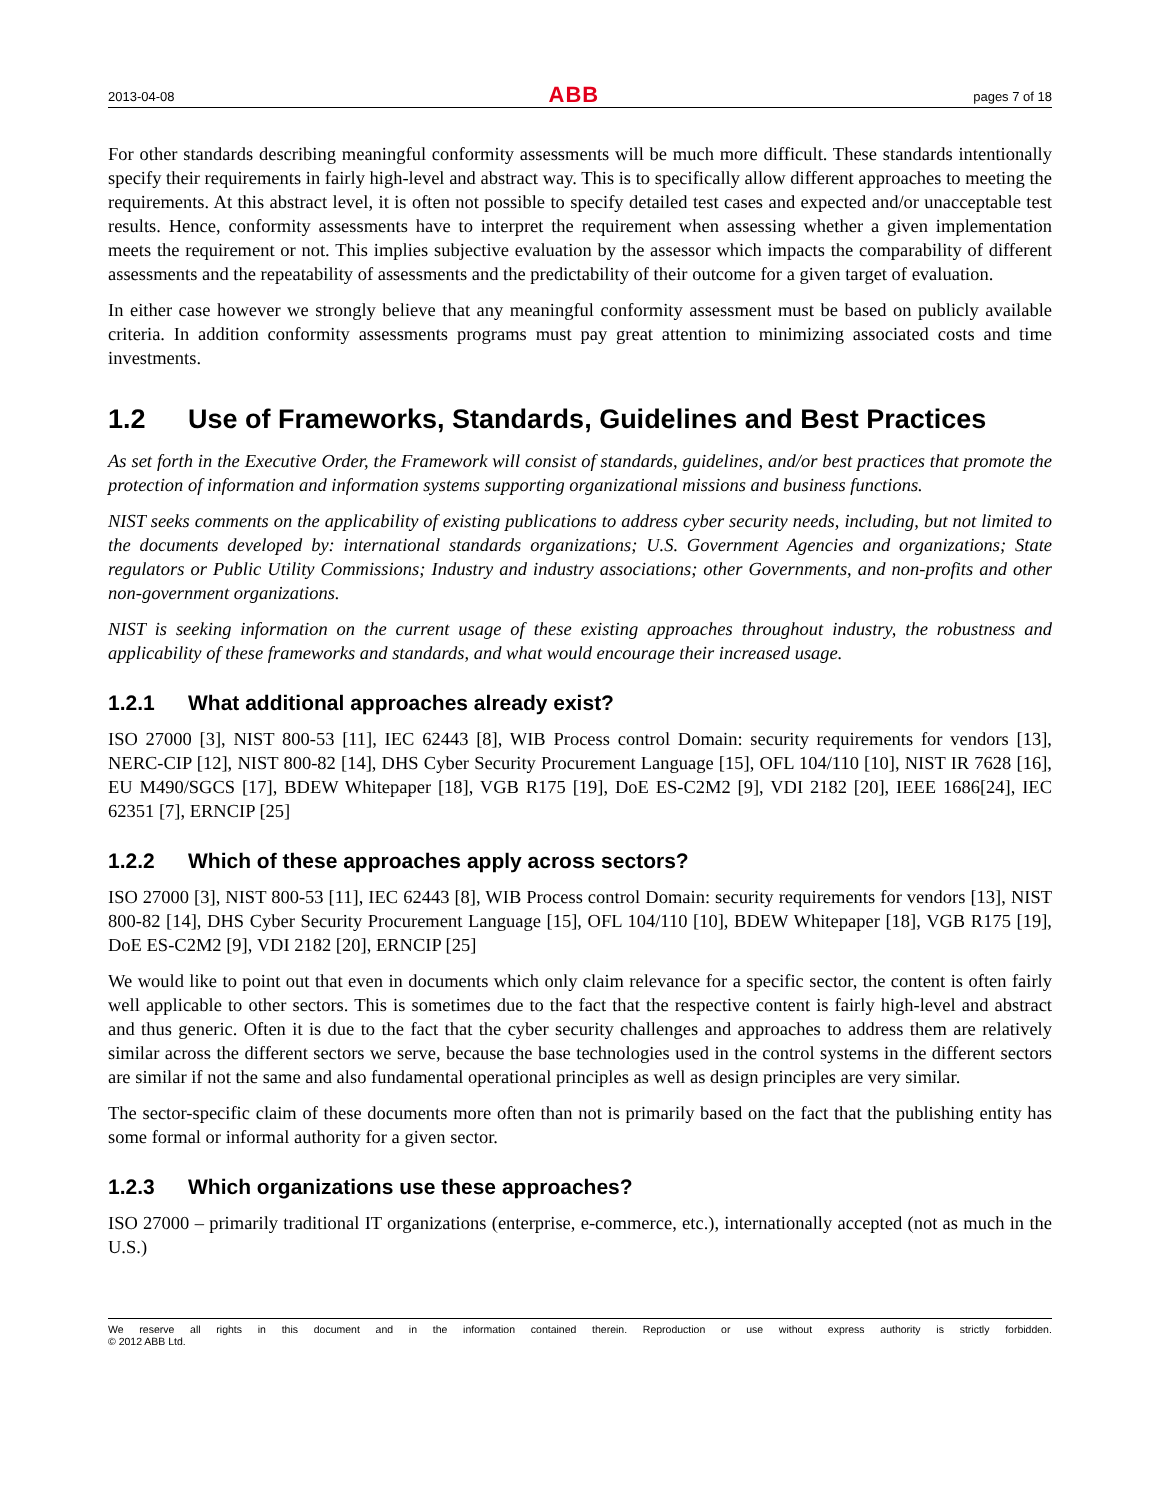2013-04-08 ABB pages 7 of 18
For other standards describing meaningful conformity assessments will be much more difficult. These standards intentionally specify their requirements in fairly high-level and abstract way. This is to specifically allow different approaches to meeting the requirements. At this abstract level, it is often not possible to specify detailed test cases and expected and/or unacceptable test results. Hence, conformity assessments have to interpret the requirement when assessing whether a given implementation meets the requirement or not. This implies subjective evaluation by the assessor which impacts the comparability of different assessments and the repeatability of assessments and the predictability of their outcome for a given target of evaluation.
In either case however we strongly believe that any meaningful conformity assessment must be based on publicly available criteria. In addition conformity assessments programs must pay great attention to minimizing associated costs and time investments.
1.2 Use of Frameworks, Standards, Guidelines and Best Practices
As set forth in the Executive Order, the Framework will consist of standards, guidelines, and/or best practices that promote the protection of information and information systems supporting organizational missions and business functions.
NIST seeks comments on the applicability of existing publications to address cyber security needs, including, but not limited to the documents developed by: international standards organizations; U.S. Government Agencies and organizations; State regulators or Public Utility Commissions; Industry and industry associations; other Governments, and non-profits and other non-government organizations.
NIST is seeking information on the current usage of these existing approaches throughout industry, the robustness and applicability of these frameworks and standards, and what would encourage their increased usage.
1.2.1 What additional approaches already exist?
ISO 27000 [3], NIST 800-53 [11], IEC 62443 [8], WIB Process control Domain: security requirements for vendors [13], NERC-CIP [12], NIST 800-82 [14], DHS Cyber Security Procurement Language [15], OFL 104/110 [10], NIST IR 7628 [16], EU M490/SGCS [17], BDEW Whitepaper [18], VGB R175 [19], DoE ES-C2M2 [9], VDI 2182 [20], IEEE 1686[24], IEC 62351 [7], ERNCIP [25]
1.2.2 Which of these approaches apply across sectors?
ISO 27000 [3], NIST 800-53 [11], IEC 62443 [8], WIB Process control Domain: security requirements for vendors [13], NIST 800-82 [14], DHS Cyber Security Procurement Language [15], OFL 104/110 [10], BDEW Whitepaper [18], VGB R175 [19], DoE ES-C2M2 [9], VDI 2182 [20], ERNCIP [25]
We would like to point out that even in documents which only claim relevance for a specific sector, the content is often fairly well applicable to other sectors. This is sometimes due to the fact that the respective content is fairly high-level and abstract and thus generic. Often it is due to the fact that the cyber security challenges and approaches to address them are relatively similar across the different sectors we serve, because the base technologies used in the control systems in the different sectors are similar if not the same and also fundamental operational principles as well as design principles are very similar.
The sector-specific claim of these documents more often than not is primarily based on the fact that the publishing entity has some formal or informal authority for a given sector.
1.2.3 Which organizations use these approaches?
ISO 27000 – primarily traditional IT organizations (enterprise, e-commerce, etc.), internationally accepted (not as much in the U.S.)
We reserve all rights in this document and in the information contained therein. Reproduction or use without express authority is strictly forbidden.
© 2012 ABB Ltd.